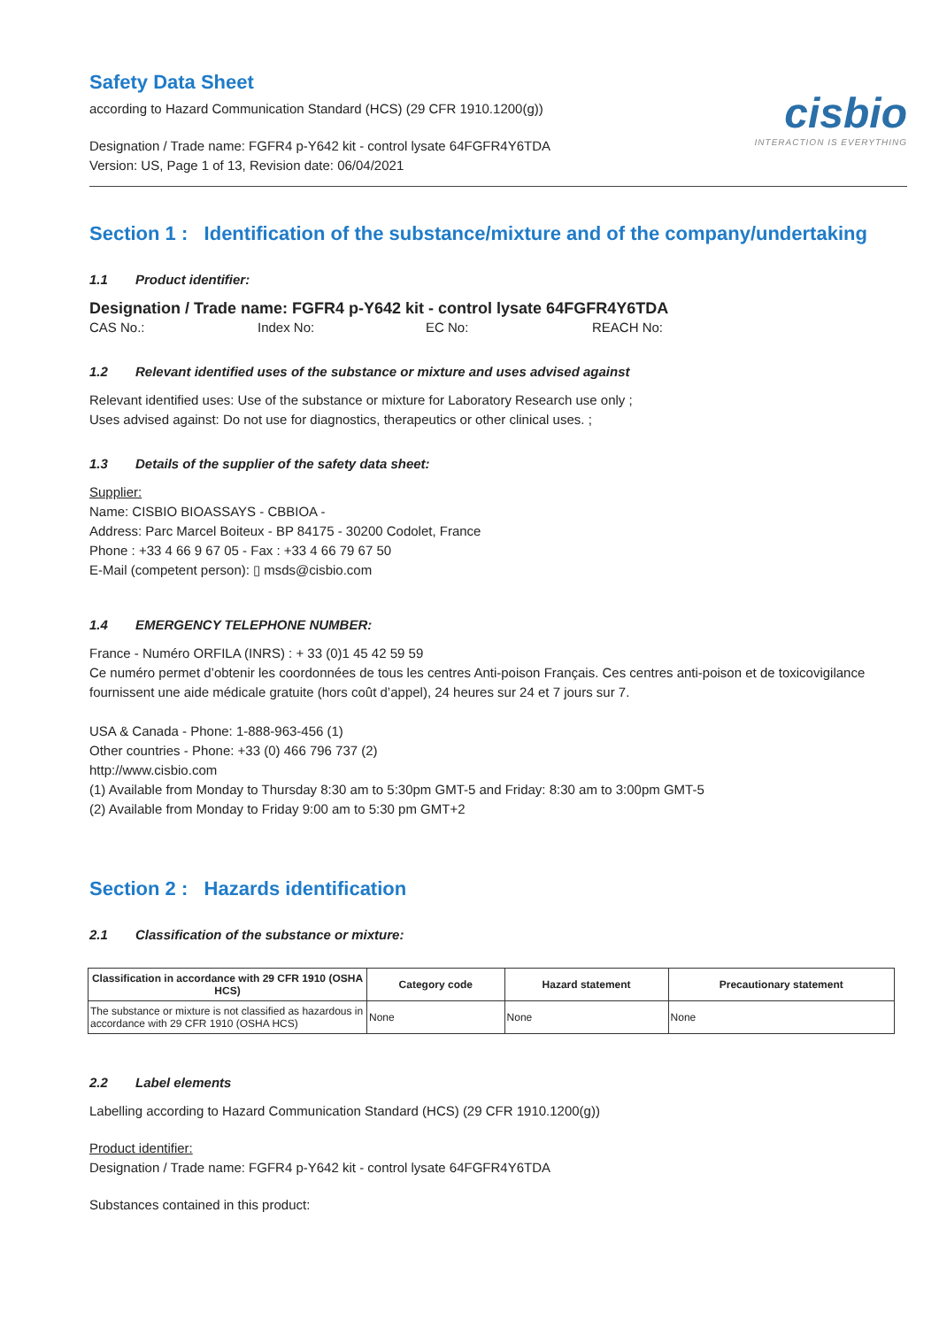Safety Data Sheet
according to Hazard Communication Standard (HCS) (29 CFR 1910.1200(g))
Designation / Trade name: FGFR4 p-Y642 kit - control lysate 64FGFR4Y6TDA
Version: US, Page 1 of 13, Revision date: 06/04/2021
cisbio
INTERACTION IS EVERYTHING
Section 1 : Identification of the substance/mixture and of the company/undertaking
1.1 Product identifier:
Designation / Trade name: FGFR4 p-Y642 kit - control lysate 64FGFR4Y6TDA
CAS No.: Index No: EC No: REACH No:
1.2 Relevant identified uses of the substance or mixture and uses advised against
Relevant identified uses: Use of the substance or mixture for Laboratory Research use only ;
Uses advised against: Do not use for diagnostics, therapeutics or other clinical uses. ;
1.3 Details of the supplier of the safety data sheet:
Supplier:
Name: CISBIO BIOASSAYS - CBBIOA -
Address: Parc Marcel Boiteux - BP 84175 - 30200 Codolet, France
Phone : +33 4 66 9 67 05 - Fax : +33 4 66 79 67 50
E-Mail (competent person): ▯ msds@cisbio.com
1.4 EMERGENCY TELEPHONE NUMBER:
France - Numéro ORFILA (INRS) : + 33 (0)1 45 42 59 59
Ce numéro permet d’obtenir les coordonnées de tous les centres Anti-poison Français. Ces centres anti-poison et de toxicovigilance fournissent une aide médicale gratuite (hors coût d’appel), 24 heures sur 24 et 7 jours sur 7.
USA & Canada - Phone: 1-888-963-456 (1)
Other countries - Phone: +33 (0) 466 796 737 (2)
http://www.cisbio.com
(1) Available from Monday to Thursday 8:30 am to 5:30pm GMT-5 and Friday: 8:30 am to 3:00pm GMT-5
(2) Available from Monday to Friday 9:00 am to 5:30 pm GMT+2
Section 2 : Hazards identification
2.1 Classification of the substance or mixture:
| Classification in accordance with 29 CFR 1910 (OSHA HCS) | Category code | Hazard statement | Precautionary statement |
| --- | --- | --- | --- |
| The substance or mixture is not classified as hazardous in accordance with 29 CFR 1910 (OSHA HCS) | None | None | None |
2.2 Label elements
Labelling according to Hazard Communication Standard (HCS) (29 CFR 1910.1200(g))
Product identifier:
Designation / Trade name: FGFR4 p-Y642 kit - control lysate 64FGFR4Y6TDA
Substances contained in this product: